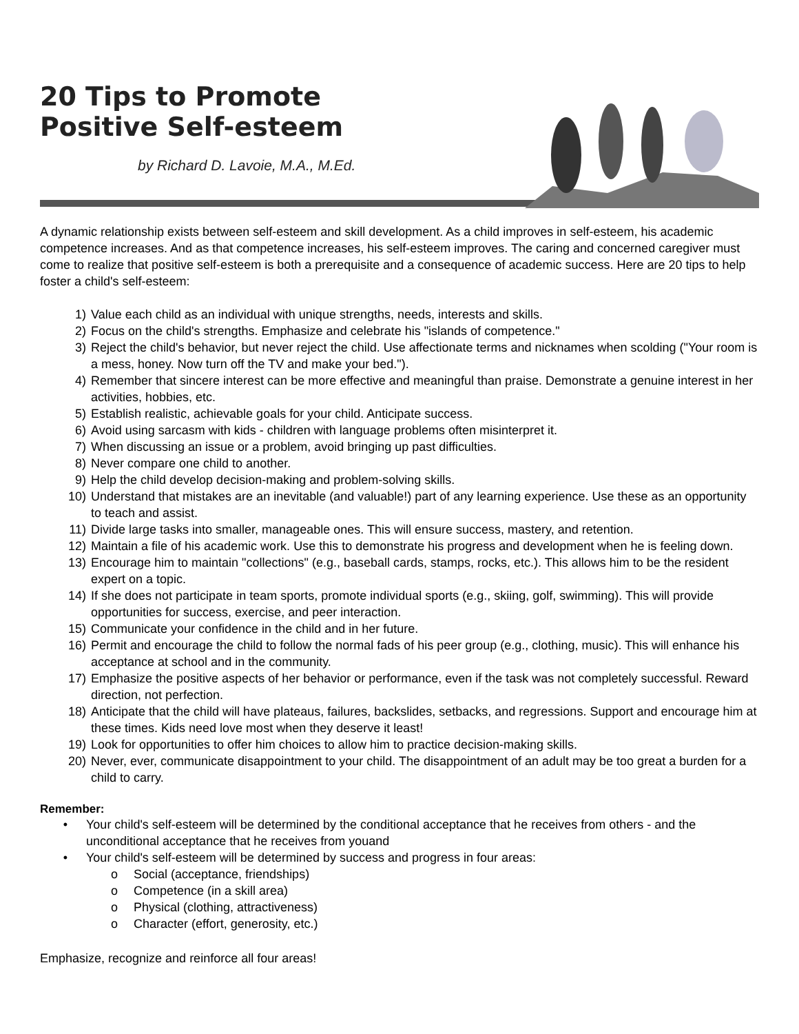20 Tips to Promote
Positive Self-esteem
by Richard D. Lavoie, M.A., M.Ed.
A dynamic relationship exists between self-esteem and skill development. As a child improves in self-esteem, his academic competence increases. And as that competence increases, his self-esteem improves. The caring and concerned caregiver must come to realize that positive self-esteem is both a prerequisite and a consequence of academic success. Here are 20 tips to help foster a child's self-esteem:
1) Value each child as an individual with unique strengths, needs, interests and skills.
2) Focus on the child's strengths. Emphasize and celebrate his "islands of competence."
3) Reject the child's behavior, but never reject the child. Use affectionate terms and nicknames when scolding ("Your room is a mess, honey. Now turn off the TV and make your bed.").
4) Remember that sincere interest can be more effective and meaningful than praise. Demonstrate a genuine interest in her activities, hobbies, etc.
5) Establish realistic, achievable goals for your child. Anticipate success.
6) Avoid using sarcasm with kids - children with language problems often misinterpret it.
7) When discussing an issue or a problem, avoid bringing up past difficulties.
8) Never compare one child to another.
9) Help the child develop decision-making and problem-solving skills.
10) Understand that mistakes are an inevitable (and valuable!) part of any learning experience. Use these as an opportunity to teach and assist.
11) Divide large tasks into smaller, manageable ones. This will ensure success, mastery, and retention.
12) Maintain a file of his academic work. Use this to demonstrate his progress and development when he is feeling down.
13) Encourage him to maintain "collections" (e.g., baseball cards, stamps, rocks, etc.). This allows him to be the resident expert on a topic.
14) If she does not participate in team sports, promote individual sports (e.g., skiing, golf, swimming). This will provide opportunities for success, exercise, and peer interaction.
15) Communicate your confidence in the child and in her future.
16) Permit and encourage the child to follow the normal fads of his peer group (e.g., clothing, music). This will enhance his acceptance at school and in the community.
17) Emphasize the positive aspects of her behavior or performance, even if the task was not completely successful. Reward direction, not perfection.
18) Anticipate that the child will have plateaus, failures, backslides, setbacks, and regressions. Support and encourage him at these times. Kids need love most when they deserve it least!
19) Look for opportunities to offer him choices to allow him to practice decision-making skills.
20) Never, ever, communicate disappointment to your child. The disappointment of an adult may be too great a burden for a child to carry.
Remember:
• Your child's self-esteem will be determined by the conditional acceptance that he receives from others - and the unconditional acceptance that he receives from youand
• Your child's self-esteem will be determined by success and progress in four areas:
o Social (acceptance, friendships)
o Competence (in a skill area)
o Physical (clothing, attractiveness)
o Character (effort, generosity, etc.)
Emphasize, recognize and reinforce all four areas!